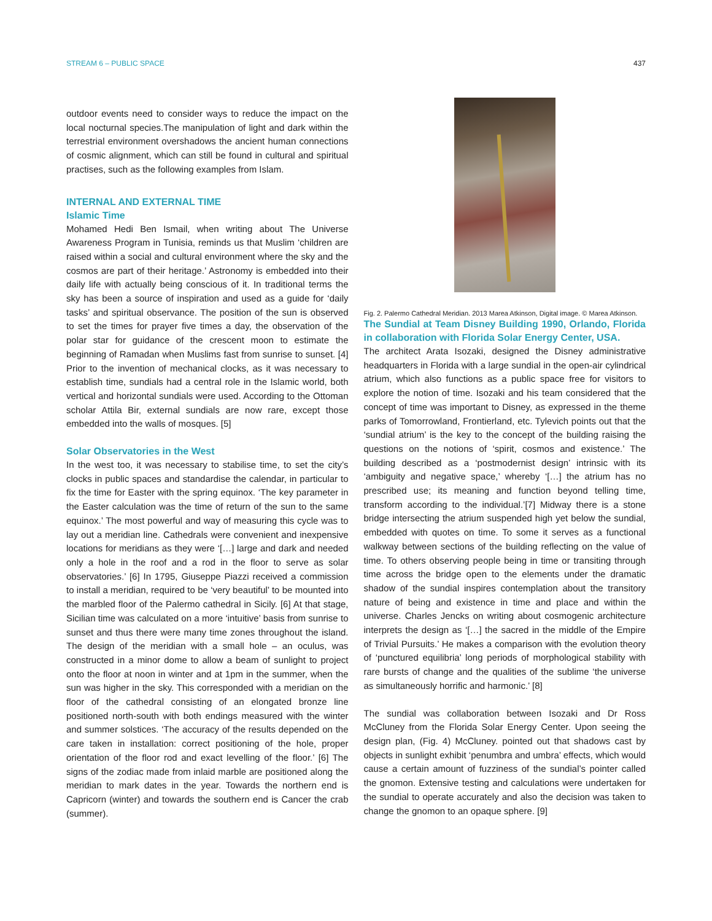STREAM 6 – PUBLIC SPACE 437
outdoor events need to consider ways to reduce the impact on the local nocturnal species.The manipulation of light and dark within the terrestrial environment overshadows the ancient human connections of cosmic alignment, which can still be found in cultural and spiritual practises, such as the following examples from Islam.
INTERNAL AND EXTERNAL TIME
Islamic Time
Mohamed Hedi Ben Ismail, when writing about The Universe Awareness Program in Tunisia, reminds us that Muslim ‘children are raised within a social and cultural environment where the sky and the cosmos are part of their heritage.’ Astronomy is embedded into their daily life with actually being conscious of it. In traditional terms the sky has been a source of inspiration and used as a guide for ‘daily tasks’ and spiritual observance. The position of the sun is observed to set the times for prayer five times a day, the observation of the polar star for guidance of the crescent moon to estimate the beginning of Ramadan when Muslims fast from sunrise to sunset. [4] Prior to the invention of mechanical clocks, as it was necessary to establish time, sundials had a central role in the Islamic world, both vertical and horizontal sundials were used. According to the Ottoman scholar Attila Bir, external sundials are now rare, except those embedded into the walls of mosques. [5]
Solar Observatories in the West
In the west too, it was necessary to stabilise time, to set the city’s clocks in public spaces and standardise the calendar, in particular to fix the time for Easter with the spring equinox. ‘The key parameter in the Easter calculation was the time of return of the sun to the same equinox.’ The most powerful and way of measuring this cycle was to lay out a meridian line. Cathedrals were convenient and inexpensive locations for meridians as they were ‘[…] large and dark and needed only a hole in the roof and a rod in the floor to serve as solar observatories.’ [6] In 1795, Giuseppe Piazzi received a commission to install a meridian, required to be ‘very beautiful’ to be mounted into the marbled floor of the Palermo cathedral in Sicily. [6] At that stage, Sicilian time was calculated on a more ‘intuitive’ basis from sunrise to sunset and thus there were many time zones throughout the island. The design of the meridian with a small hole – an oculus, was constructed in a minor dome to allow a beam of sunlight to project onto the floor at noon in winter and at 1pm in the summer, when the sun was higher in the sky. This corresponded with a meridian on the floor of the cathedral consisting of an elongated bronze line positioned north-south with both endings measured with the winter and summer solstices. ‘The accuracy of the results depended on the care taken in installation: correct positioning of the hole, proper orientation of the floor rod and exact levelling of the floor.’ [6] The signs of the zodiac made from inlaid marble are positioned along the meridian to mark dates in the year. Towards the northern end is Capricorn (winter) and towards the southern end is Cancer the crab (summer).
Fig. 2. Palermo Cathedral Meridian. 2013 Marea Atkinson, Digital image. © Marea Atkinson.
The Sundial at Team Disney Building 1990, Orlando, Florida in collaboration with Florida Solar Energy Center, USA.
The architect Arata Isozaki, designed the Disney administrative headquarters in Florida with a large sundial in the open-air cylindrical atrium, which also functions as a public space free for visitors to explore the notion of time. Isozaki and his team considered that the concept of time was important to Disney, as expressed in the theme parks of Tomorrowland, Frontierland, etc. Tylevich points out that the ‘sundial atrium’ is the key to the concept of the building raising the questions on the notions of ‘spirit, cosmos and existence.’ The building described as a ‘postmodernist design’ intrinsic with its ‘ambiguity and negative space,’ whereby ‘[…] the atrium has no prescribed use; its meaning and function beyond telling time, transform according to the individual.’[7] Midway there is a stone bridge intersecting the atrium suspended high yet below the sundial, embedded with quotes on time. To some it serves as a functional walkway between sections of the building reflecting on the value of time. To others observing people being in time or transiting through time across the bridge open to the elements under the dramatic shadow of the sundial inspires contemplation about the transitory nature of being and existence in time and place and within the universe. Charles Jencks on writing about cosmogenic architecture interprets the design as ‘[…] the sacred in the middle of the Empire of Trivial Pursuits.’ He makes a comparison with the evolution theory of ‘punctured equilibria’ long periods of morphological stability with rare bursts of change and the qualities of the sublime ‘the universe as simultaneously horrific and harmonic.’ [8]
The sundial was collaboration between Isozaki and Dr Ross McCluney from the Florida Solar Energy Center. Upon seeing the design plan, (Fig. 4) McCluney. pointed out that shadows cast by objects in sunlight exhibit ‘penumbra and umbra’ effects, which would cause a certain amount of fuzziness of the sundial’s pointer called the gnomon. Extensive testing and calculations were undertaken for the sundial to operate accurately and also the decision was taken to change the gnomon to an opaque sphere. [9]